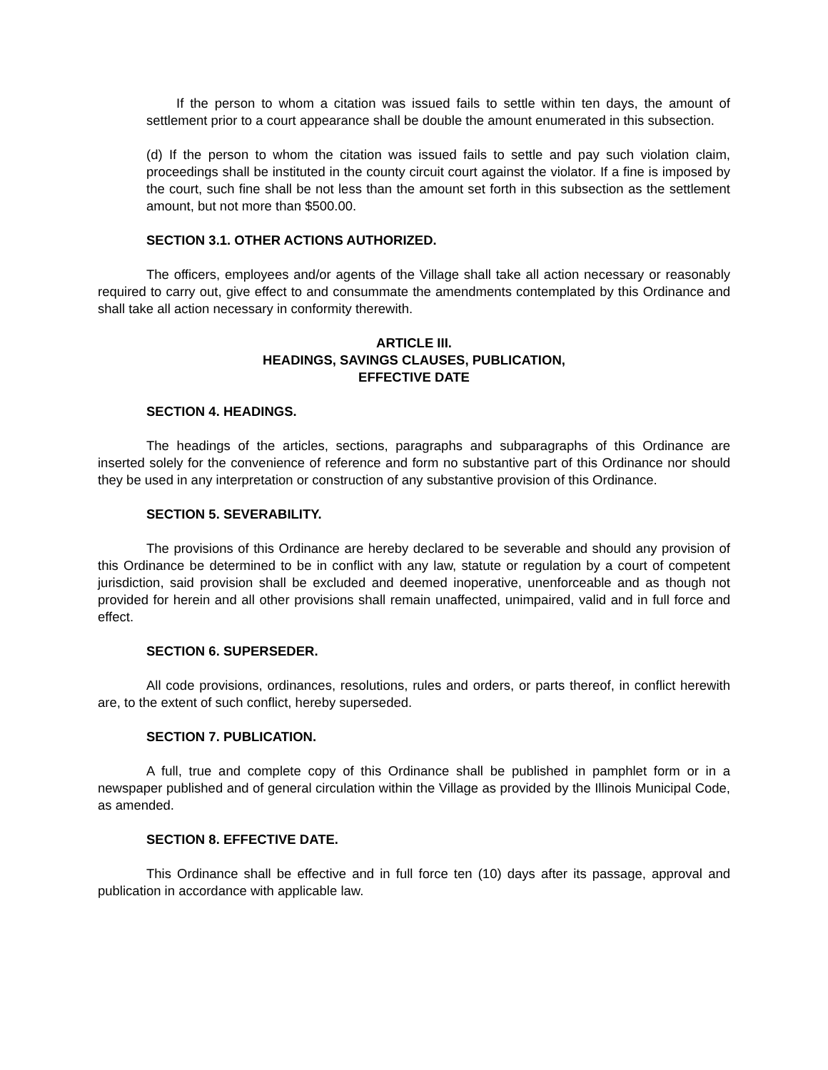If the person to whom a citation was issued fails to settle within ten days, the amount of settlement prior to a court appearance shall be double the amount enumerated in this subsection.
(d) If the person to whom the citation was issued fails to settle and pay such violation claim, proceedings shall be instituted in the county circuit court against the violator. If a fine is imposed by the court, such fine shall be not less than the amount set forth in this subsection as the settlement amount, but not more than $500.00.
SECTION 3.1. OTHER ACTIONS AUTHORIZED.
The officers, employees and/or agents of the Village shall take all action necessary or reasonably required to carry out, give effect to and consummate the amendments contemplated by this Ordinance and shall take all action necessary in conformity therewith.
ARTICLE III.
HEADINGS, SAVINGS CLAUSES, PUBLICATION,
EFFECTIVE DATE
SECTION 4. HEADINGS.
The headings of the articles, sections, paragraphs and subparagraphs of this Ordinance are inserted solely for the convenience of reference and form no substantive part of this Ordinance nor should they be used in any interpretation or construction of any substantive provision of this Ordinance.
SECTION 5. SEVERABILITY.
The provisions of this Ordinance are hereby declared to be severable and should any provision of this Ordinance be determined to be in conflict with any law, statute or regulation by a court of competent jurisdiction, said provision shall be excluded and deemed inoperative, unenforceable and as though not provided for herein and all other provisions shall remain unaffected, unimpaired, valid and in full force and effect.
SECTION 6. SUPERSEDER.
All code provisions, ordinances, resolutions, rules and orders, or parts thereof, in conflict herewith are, to the extent of such conflict, hereby superseded.
SECTION 7. PUBLICATION.
A full, true and complete copy of this Ordinance shall be published in pamphlet form or in a newspaper published and of general circulation within the Village as provided by the Illinois Municipal Code, as amended.
SECTION 8. EFFECTIVE DATE.
This Ordinance shall be effective and in full force ten (10) days after its passage, approval and publication in accordance with applicable law.